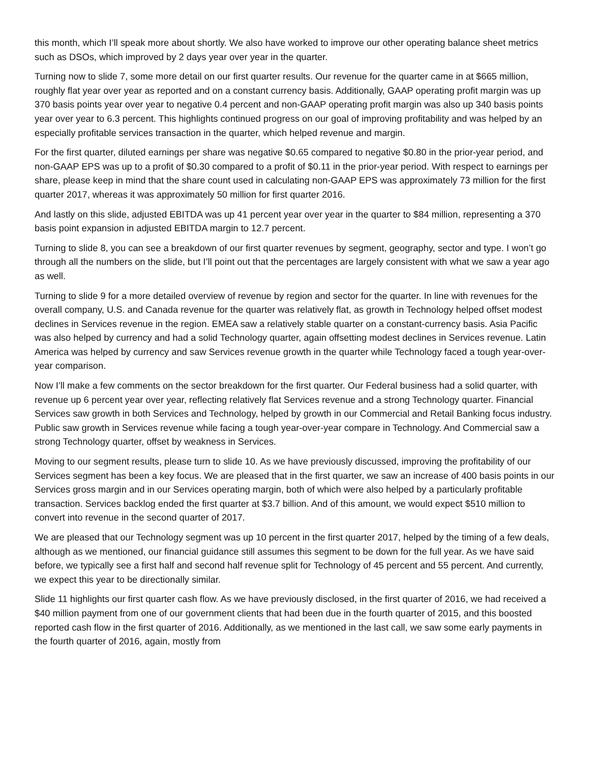this month, which I’ll speak more about shortly. We also have worked to improve our other operating balance sheet metrics such as DSOs, which improved by 2 days year over year in the quarter.
Turning now to slide 7, some more detail on our first quarter results. Our revenue for the quarter came in at $665 million, roughly flat year over year as reported and on a constant currency basis. Additionally, GAAP operating profit margin was up 370 basis points year over year to negative 0.4 percent and non-GAAP operating profit margin was also up 340 basis points year over year to 6.3 percent. This highlights continued progress on our goal of improving profitability and was helped by an especially profitable services transaction in the quarter, which helped revenue and margin.
For the first quarter, diluted earnings per share was negative $0.65 compared to negative $0.80 in the prior-year period, and non-GAAP EPS was up to a profit of $0.30 compared to a profit of $0.11 in the prior-year period. With respect to earnings per share, please keep in mind that the share count used in calculating non-GAAP EPS was approximately 73 million for the first quarter 2017, whereas it was approximately 50 million for first quarter 2016.
And lastly on this slide, adjusted EBITDA was up 41 percent year over year in the quarter to $84 million, representing a 370 basis point expansion in adjusted EBITDA margin to 12.7 percent.
Turning to slide 8, you can see a breakdown of our first quarter revenues by segment, geography, sector and type. I won’t go through all the numbers on the slide, but I’ll point out that the percentages are largely consistent with what we saw a year ago as well.
Turning to slide 9 for a more detailed overview of revenue by region and sector for the quarter. In line with revenues for the overall company, U.S. and Canada revenue for the quarter was relatively flat, as growth in Technology helped offset modest declines in Services revenue in the region. EMEA saw a relatively stable quarter on a constant-currency basis. Asia Pacific was also helped by currency and had a solid Technology quarter, again offsetting modest declines in Services revenue. Latin America was helped by currency and saw Services revenue growth in the quarter while Technology faced a tough year-over-year comparison.
Now I’ll make a few comments on the sector breakdown for the first quarter. Our Federal business had a solid quarter, with revenue up 6 percent year over year, reflecting relatively flat Services revenue and a strong Technology quarter. Financial Services saw growth in both Services and Technology, helped by growth in our Commercial and Retail Banking focus industry. Public saw growth in Services revenue while facing a tough year-over-year compare in Technology. And Commercial saw a strong Technology quarter, offset by weakness in Services.
Moving to our segment results, please turn to slide 10. As we have previously discussed, improving the profitability of our Services segment has been a key focus. We are pleased that in the first quarter, we saw an increase of 400 basis points in our Services gross margin and in our Services operating margin, both of which were also helped by a particularly profitable transaction. Services backlog ended the first quarter at $3.7 billion. And of this amount, we would expect $510 million to convert into revenue in the second quarter of 2017.
We are pleased that our Technology segment was up 10 percent in the first quarter 2017, helped by the timing of a few deals, although as we mentioned, our financial guidance still assumes this segment to be down for the full year. As we have said before, we typically see a first half and second half revenue split for Technology of 45 percent and 55 percent. And currently, we expect this year to be directionally similar.
Slide 11 highlights our first quarter cash flow. As we have previously disclosed, in the first quarter of 2016, we had received a $40 million payment from one of our government clients that had been due in the fourth quarter of 2015, and this boosted reported cash flow in the first quarter of 2016. Additionally, as we mentioned in the last call, we saw some early payments in the fourth quarter of 2016, again, mostly from